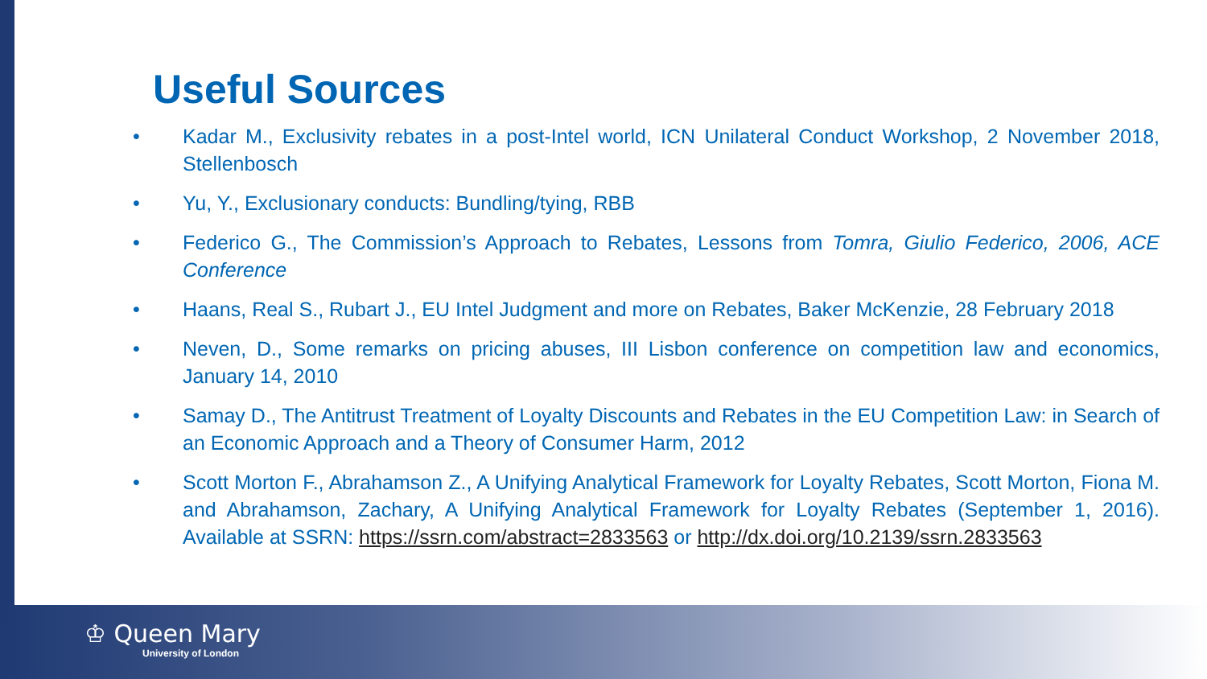♔ Queen Mary
University of London
Useful Sources
• Kadar M., Exclusivity rebates in a post-Intel world, ICN Unilateral Conduct Workshop, 2 November 2018, Stellenbosch
• Yu, Y., Exclusionary conducts: Bundling/tying, RBB
• Federico G., The Commission’s Approach to Rebates, Lessons from Tomra, Giulio Federico, 2006, ACE Conference
• Haans, Real S., Rubart J., EU Intel Judgment and more on Rebates, Baker McKenzie, 28 February 2018
• Neven, D., Some remarks on pricing abuses, III Lisbon conference on competition law and economics, January 14, 2010
• Samay D., The Antitrust Treatment of Loyalty Discounts and Rebates in the EU Competition Law: in Search of an Economic Approach and a Theory of Consumer Harm, 2012
• Scott Morton F., Abrahamson Z., A Unifying Analytical Framework for Loyalty Rebates, Scott Morton, Fiona M. and Abrahamson, Zachary, A Unifying Analytical Framework for Loyalty Rebates (September 1, 2016). Available at SSRN: https://ssrn.com/abstract=2833563 or http://dx.doi.org/10.2139/ssrn.2833563